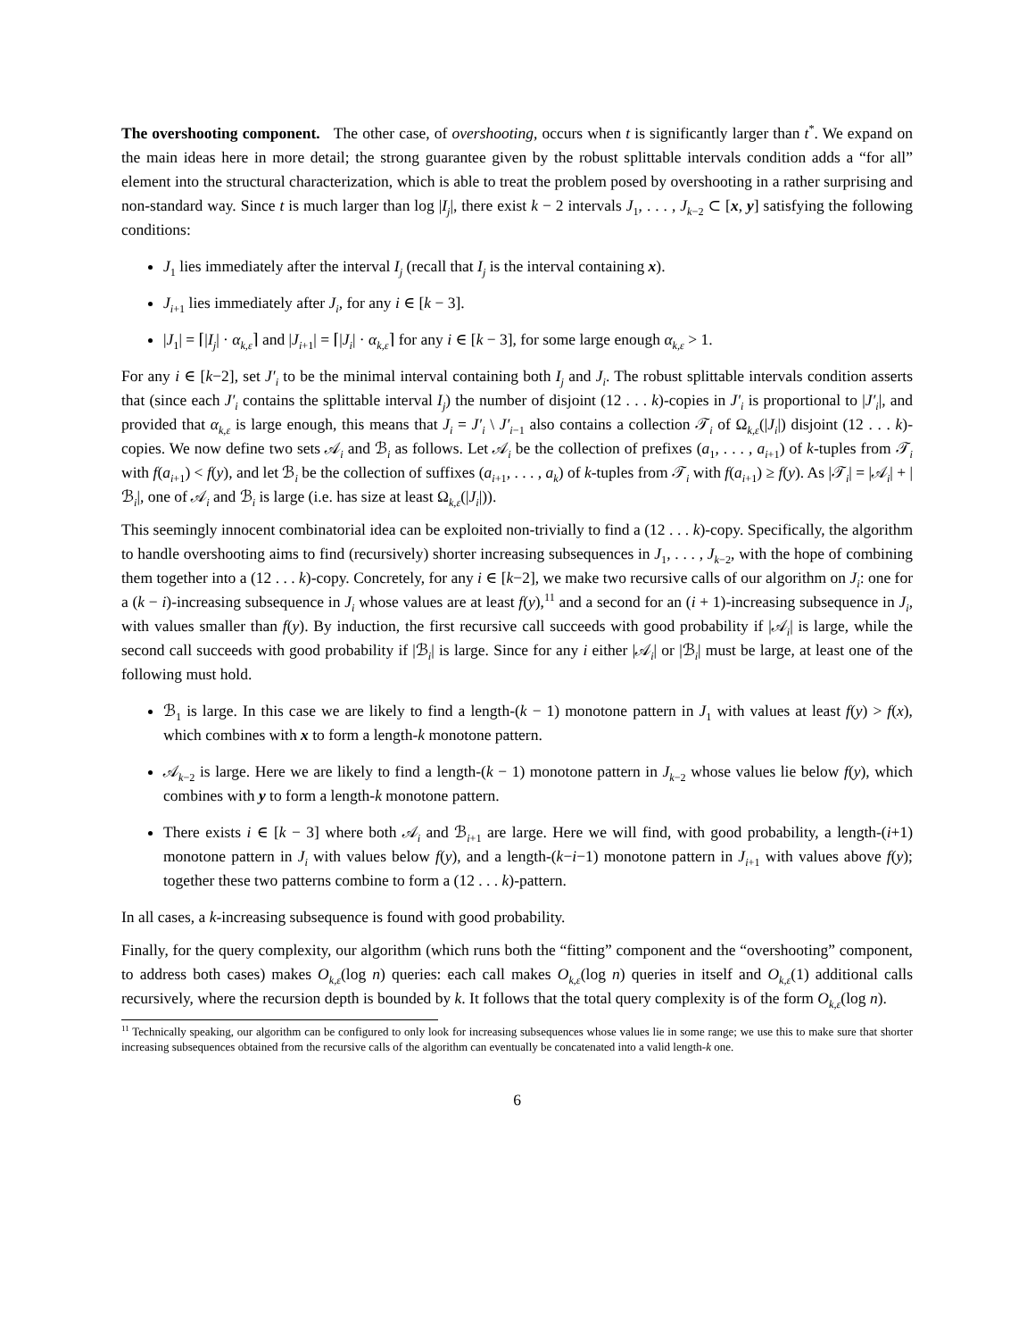The overshooting component. The other case, of overshooting, occurs when t is significantly larger than t<sup>*</sup>. We expand on the main ideas here in more detail; the strong guarantee given by the robust splittable intervals condition adds a “for all” element into the structural characterization, which is able to treat the problem posed by overshooting in a rather surprising and non-standard way. Since t is much larger than log |I<sub>j</sub>|, there exist k − 2 intervals J<sub>1</sub>, . . . , J<sub>k−2</sub> ⊂ [x, y] satisfying the following conditions:
J<sub>1</sub> lies immediately after the interval I<sub>j</sub> (recall that I<sub>j</sub> is the interval containing x).
J<sub>i+1</sub> lies immediately after J<sub>i</sub>, for any i ∈ [k − 3].
|J<sub>1</sub>| = ⌈|I<sub>j</sub>| · α<sub>k,ε</sub>⌉ and |J<sub>i+1</sub>| = ⌈|J<sub>i</sub>| · α<sub>k,ε</sub>⌉ for any i ∈ [k − 3], for some large enough α<sub>k,ε</sub> > 1.
For any i ∈ [k−2], set J′<sub>i</sub> to be the minimal interval containing both I<sub>j</sub> and J<sub>i</sub>. The robust splittable intervals condition asserts that (since each J′<sub>i</sub> contains the splittable interval I<sub>j</sub>) the number of disjoint (12 . . . k)-copies in J′<sub>i</sub> is proportional to |J′<sub>i</sub>|, and provided that α<sub>k,ε</sub> is large enough, this means that J<sub>i</sub> = J′<sub>i</sub> \ J′<sub>i−1</sub> also contains a collection 𝒯<sub>i</sub> of Ω<sub>k,ε</sub>(|J<sub>i</sub>|) disjoint (12 . . . k)-copies. We now define two sets 𝒜<sub>i</sub> and ℬ<sub>i</sub> as follows. Let 𝒜<sub>i</sub> be the collection of prefixes (a<sub>1</sub>, . . . , a<sub>i+1</sub>) of k-tuples from 𝒯<sub>i</sub> with f(a<sub>i+1</sub>) < f(y), and let ℬ<sub>i</sub> be the collection of suffixes (a<sub>i+1</sub>, . . . , a<sub>k</sub>) of k-tuples from 𝒯<sub>i</sub> with f(a<sub>i+1</sub>) ≥ f(y). As |𝒯<sub>i</sub>| = |𝒜<sub>i</sub>| + |ℬ<sub>i</sub>|, one of 𝒜<sub>i</sub> and ℬ<sub>i</sub> is large (i.e. has size at least Ω<sub>k,ε</sub>(|J<sub>i</sub>|)).
This seemingly innocent combinatorial idea can be exploited non-trivially to find a (12 . . . k)-copy. Specifically, the algorithm to handle overshooting aims to find (recursively) shorter increasing subsequences in J<sub>1</sub>, . . . , J<sub>k−2</sub>, with the hope of combining them together into a (12 . . . k)-copy. Concretely, for any i ∈ [k−2], we make two recursive calls of our algorithm on J<sub>i</sub>: one for a (k − i)-increasing subsequence in J<sub>i</sub> whose values are at least f(y),<sup>11</sup> and a second for an (i + 1)-increasing subsequence in J<sub>i</sub>, with values smaller than f(y). By induction, the first recursive call succeeds with good probability if |𝒜<sub>i</sub>| is large, while the second call succeeds with good probability if |ℬ<sub>i</sub>| is large. Since for any i either |𝒜<sub>i</sub>| or |ℬ<sub>i</sub>| must be large, at least one of the following must hold.
ℬ<sub>1</sub> is large. In this case we are likely to find a length-(k − 1) monotone pattern in J<sub>1</sub> with values at least f(y) > f(x), which combines with x to form a length-k monotone pattern.
𝒜<sub>k−2</sub> is large. Here we are likely to find a length-(k − 1) monotone pattern in J<sub>k−2</sub> whose values lie below f(y), which combines with y to form a length-k monotone pattern.
There exists i ∈ [k − 3] where both 𝒜<sub>i</sub> and ℬ<sub>i+1</sub> are large. Here we will find, with good probability, a length-(i+1) monotone pattern in J<sub>i</sub> with values below f(y), and a length-(k−i−1) monotone pattern in J<sub>i+1</sub> with values above f(y); together these two patterns combine to form a (12 . . . k)-pattern.
In all cases, a k-increasing subsequence is found with good probability.
Finally, for the query complexity, our algorithm (which runs both the “fitting” component and the “overshooting” component, to address both cases) makes O<sub>k,ε</sub>(log n) queries: each call makes O<sub>k,ε</sub>(log n) queries in itself and O<sub>k,ε</sub>(1) additional calls recursively, where the recursion depth is bounded by k. It follows that the total query complexity is of the form O<sub>k,ε</sub>(log n).
<sup>11</sup> Technically speaking, our algorithm can be configured to only look for increasing subsequences whose values lie in some range; we use this to make sure that shorter increasing subsequences obtained from the recursive calls of the algorithm can eventually be concatenated into a valid length-k one.
6